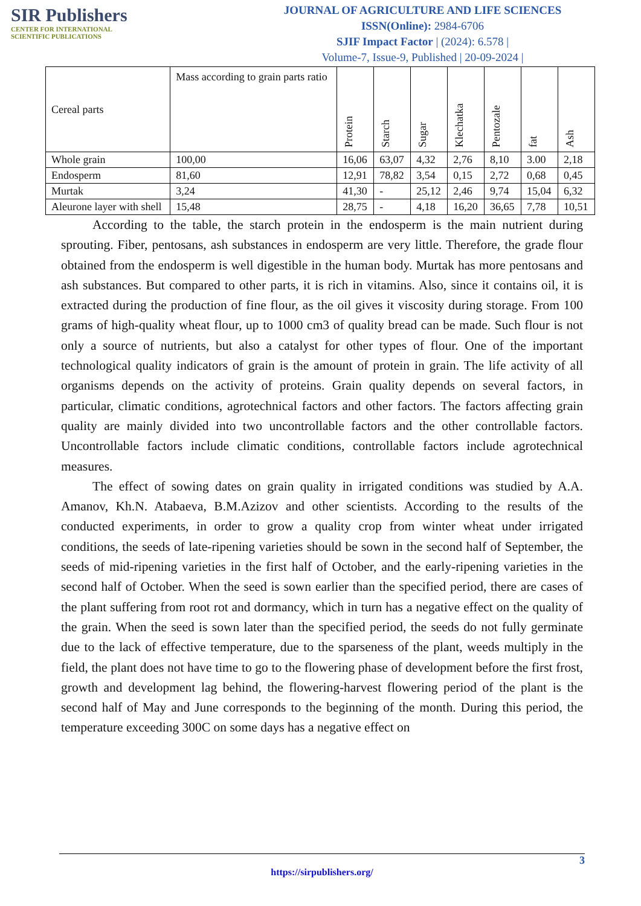SIR Publishers
CENTER FOR INTERNATIONAL
SCIENTIFIC PUBLICATIONS
JOURNAL OF AGRICULTURE AND LIFE SCIENCES
ISSN(Online): 2984-6706
SJIF Impact Factor | (2024): 6.578 |
Volume-7, Issue-9, Published | 20-09-2024 |
| Cereal parts | Mass according to grain parts ratio | Protein | Starch | Sugar | Klechatka | Pentozale | fat | Ash |
| --- | --- | --- | --- | --- | --- | --- | --- | --- |
| Whole grain | 100,00 | 16,06 | 63,07 | 4,32 | 2,76 | 8,10 | 3.00 | 2,18 |
| Endosperm | 81,60 | 12,91 | 78,82 | 3,54 | 0,15 | 2,72 | 0,68 | 0,45 |
| Murtak | 3,24 | 41,30 | - | 25,12 | 2,46 | 9,74 | 15,04 | 6,32 |
| Aleurone layer with shell | 15,48 | 28,75 | - | 4,18 | 16,20 | 36,65 | 7,78 | 10,51 |
According to the table, the starch protein in the endosperm is the main nutrient during sprouting. Fiber, pentosans, ash substances in endosperm are very little. Therefore, the grade flour obtained from the endosperm is well digestible in the human body. Murtak has more pentosans and ash substances. But compared to other parts, it is rich in vitamins. Also, since it contains oil, it is extracted during the production of fine flour, as the oil gives it viscosity during storage. From 100 grams of high-quality wheat flour, up to 1000 cm3 of quality bread can be made. Such flour is not only a source of nutrients, but also a catalyst for other types of flour. One of the important technological quality indicators of grain is the amount of protein in grain. The life activity of all organisms depends on the activity of proteins. Grain quality depends on several factors, in particular, climatic conditions, agrotechnical factors and other factors. The factors affecting grain quality are mainly divided into two uncontrollable factors and the other controllable factors. Uncontrollable factors include climatic conditions, controllable factors include agrotechnical measures.
The effect of sowing dates on grain quality in irrigated conditions was studied by A.A. Amanov, Kh.N. Atabaeva, B.M.Azizov and other scientists. According to the results of the conducted experiments, in order to grow a quality crop from winter wheat under irrigated conditions, the seeds of late-ripening varieties should be sown in the second half of September, the seeds of mid-ripening varieties in the first half of October, and the early-ripening varieties in the second half of October. When the seed is sown earlier than the specified period, there are cases of the plant suffering from root rot and dormancy, which in turn has a negative effect on the quality of the grain. When the seed is sown later than the specified period, the seeds do not fully germinate due to the lack of effective temperature, due to the sparseness of the plant, weeds multiply in the field, the plant does not have time to go to the flowering phase of development before the first frost, growth and development lag behind, the flowering-harvest flowering period of the plant is the second half of May and June corresponds to the beginning of the month. During this period, the temperature exceeding 300C on some days has a negative effect on
3
https://sirpublishers.org/